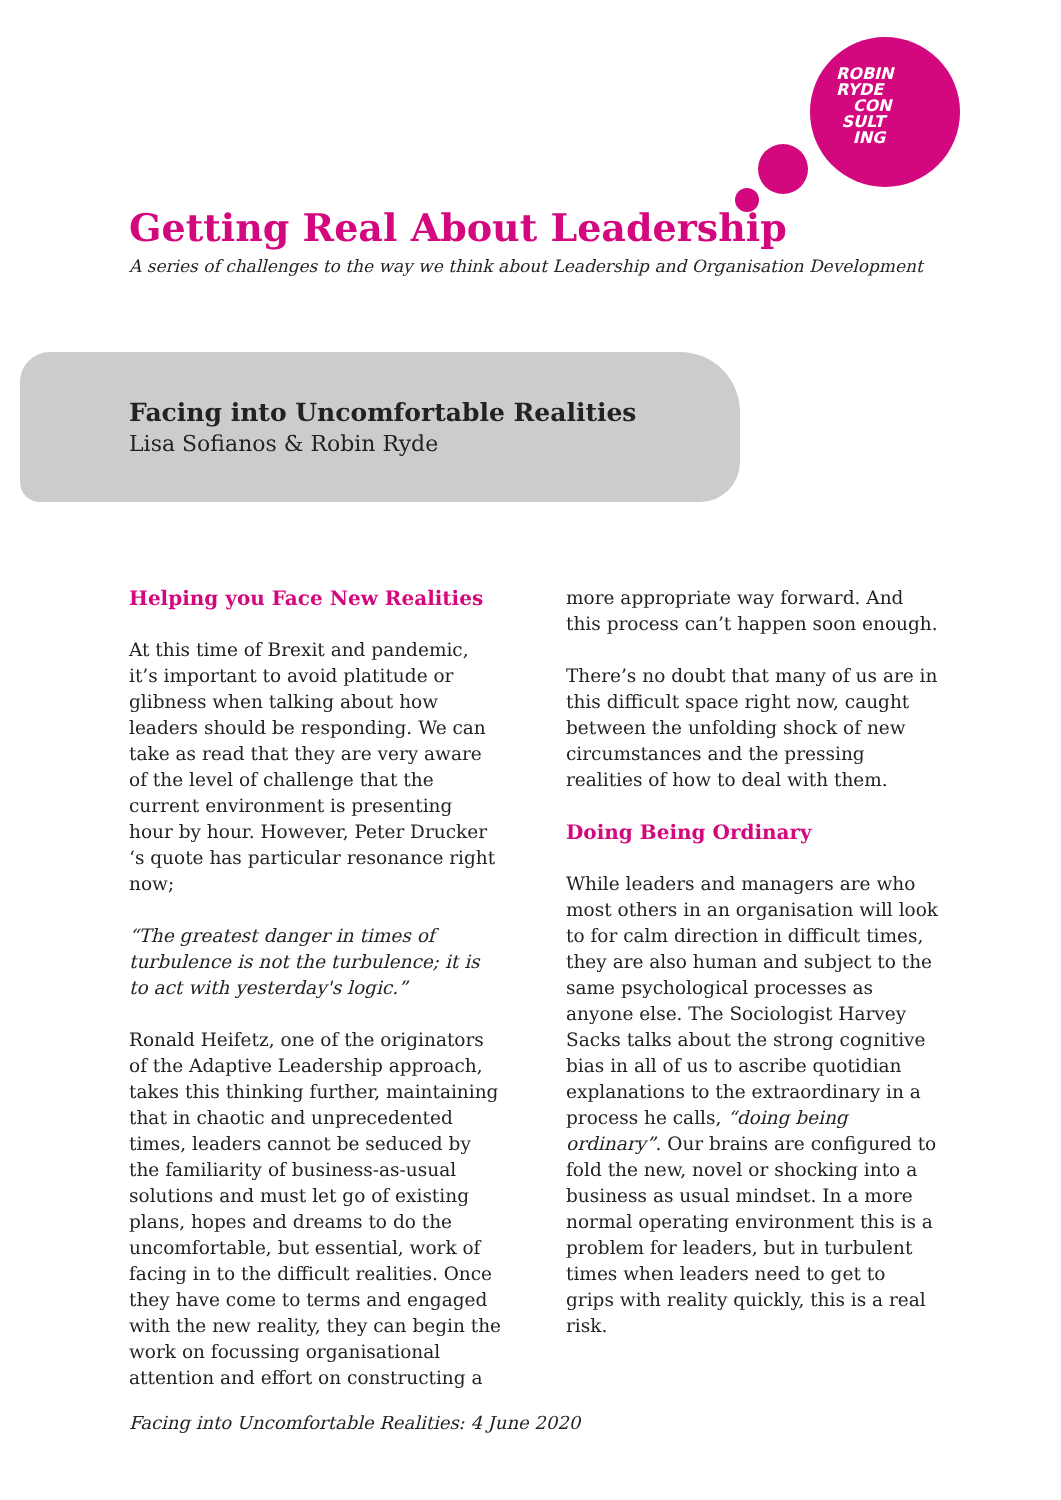ROBIN
RYDE
CON
SULT
ING
Getting Real About Leadership
A series of challenges to the way we think about Leadership and Organisation Development
Facing into Uncomfortable Realities
Lisa Sofianos & Robin Ryde
Helping you Face New Realities
At this time of Brexit and pandemic, it’s important to avoid platitude or glibness when talking about how leaders should be responding. We can take as read that they are very aware of the level of challenge that the current environment is presenting hour by hour. However, Peter Drucker ‘s quote has particular resonance right now;
“The greatest danger in times of turbulence is not the turbulence; it is to act with yesterday's logic.”
Ronald Heifetz, one of the originators of the Adaptive Leadership approach, takes this thinking further, maintaining that in chaotic and unprecedented times, leaders cannot be seduced by the familiarity of business-as-usual solutions and must let go of existing plans, hopes and dreams to do the uncomfortable, but essential, work of facing in to the difficult realities. Once they have come to terms and engaged with the new reality, they can begin the work on focussing organisational attention and effort on constructing a
more appropriate way forward. And this process can’t happen soon enough.
There’s no doubt that many of us are in this difficult space right now, caught between the unfolding shock of new circumstances and the pressing realities of how to deal with them.
Doing Being Ordinary
While leaders and managers are who most others in an organisation will look to for calm direction in difficult times, they are also human and subject to the same psychological processes as anyone else. The Sociologist Harvey Sacks talks about the strong cognitive bias in all of us to ascribe quotidian explanations to the extraordinary in a process he calls, “doing being ordinary”. Our brains are configured to fold the new, novel or shocking into a business as usual mindset. In a more normal operating environment this is a problem for leaders, but in turbulent times when leaders need to get to grips with reality quickly, this is a real risk.
Facing into Uncomfortable Realities: 4 June 2020